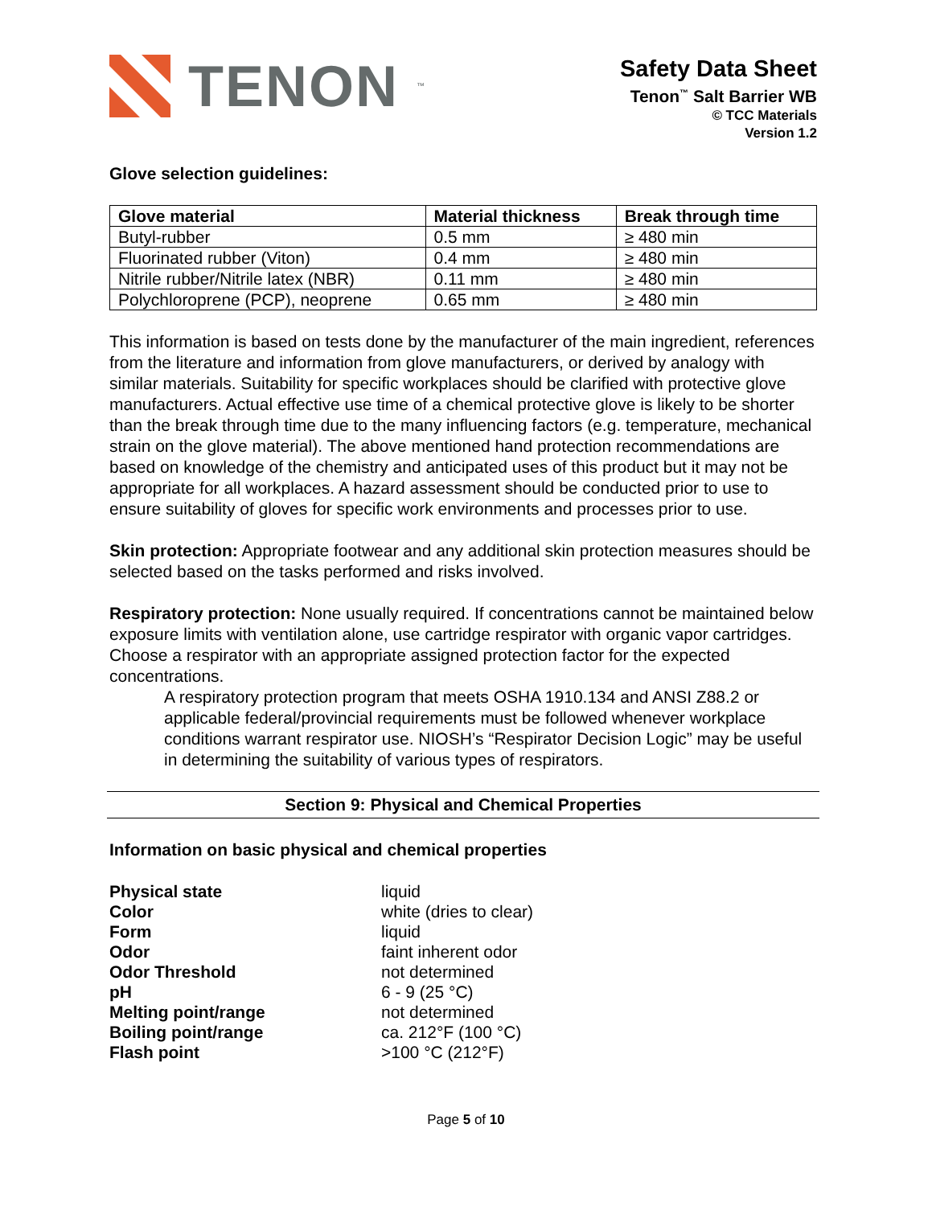TENON<sup>™</sup>
Safety Data Sheet
Tenon<sup>™</sup> Salt Barrier WB
© TCC Materials
Version 1.2
Glove selection guidelines:
| Glove material | Material thickness | Break through time |
| --- | --- | --- |
| Butyl-rubber | 0.5 mm | ≥ 480 min |
| Fluorinated rubber (Viton) | 0.4 mm | ≥ 480 min |
| Nitrile rubber/Nitrile latex (NBR) | 0.11 mm | ≥ 480 min |
| Polychloroprene (PCP), neoprene | 0.65 mm | ≥ 480 min |
This information is based on tests done by the manufacturer of the main ingredient, references from the literature and information from glove manufacturers, or derived by analogy with similar materials. Suitability for specific workplaces should be clarified with protective glove manufacturers. Actual effective use time of a chemical protective glove is likely to be shorter than the break through time due to the many influencing factors (e.g. temperature, mechanical strain on the glove material). The above mentioned hand protection recommendations are based on knowledge of the chemistry and anticipated uses of this product but it may not be appropriate for all workplaces. A hazard assessment should be conducted prior to use to ensure suitability of gloves for specific work environments and processes prior to use.
Skin protection: Appropriate footwear and any additional skin protection measures should be selected based on the tasks performed and risks involved.
Respiratory protection: None usually required. If concentrations cannot be maintained below exposure limits with ventilation alone, use cartridge respirator with organic vapor cartridges. Choose a respirator with an appropriate assigned protection factor for the expected concentrations.
A respiratory protection program that meets OSHA 1910.134 and ANSI Z88.2 or applicable federal/provincial requirements must be followed whenever workplace conditions warrant respirator use. NIOSH’s “Respirator Decision Logic” may be useful in determining the suitability of various types of respirators.
Section 9: Physical and Chemical Properties
Information on basic physical and chemical properties
| Physical state | liquid |
| Color | white (dries to clear) |
| Form | liquid |
| Odor | faint inherent odor |
| Odor Threshold | not determined |
| pH | 6 - 9 (25 °C) |
| Melting point/range | not determined |
| Boiling point/range | ca. 212°F (100 °C) |
| Flash point | >100 °C (212°F) |
Page 5 of 10